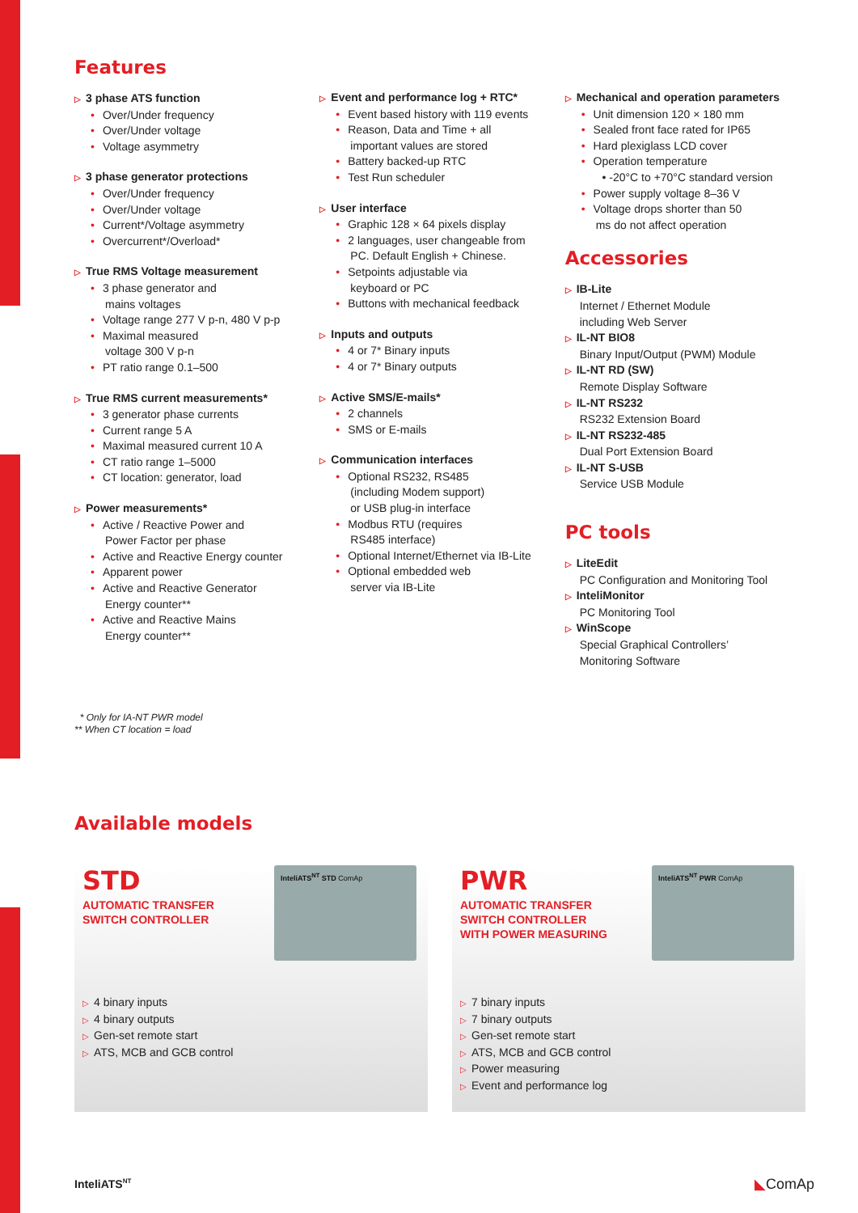Features
▷ 3 phase ATS function
• Over/Under frequency
• Over/Under voltage
• Voltage asymmetry
▷ 3 phase generator protections
• Over/Under frequency
• Over/Under voltage
• Current*/Voltage asymmetry
• Overcurrent*/Overload*
▷ True RMS Voltage measurement
• 3 phase generator and
mains voltages
• Voltage range 277 V p-n, 480 V p-p
• Maximal measured
voltage 300 V p-n
• PT ratio range 0.1–500
▷ True RMS current measurements*
• 3 generator phase currents
• Current range 5 A
• Maximal measured current 10 A
• CT ratio range 1–5000
• CT location: generator, load
▷ Power measurements*
• Active / Reactive Power and
Power Factor per phase
• Active and Reactive Energy counter
• Apparent power
• Active and Reactive Generator
Energy counter**
• Active and Reactive Mains
Energy counter**
▷ Event and performance log + RTC*
• Event based history with 119 events
• Reason, Data and Time + all
important values are stored
• Battery backed-up RTC
• Test Run scheduler
▷ User interface
• Graphic 128 × 64 pixels display
• 2 languages, user changeable from
PC. Default English + Chinese.
• Setpoints adjustable via
keyboard or PC
• Buttons with mechanical feedback
▷ Inputs and outputs
• 4 or 7* Binary inputs
• 4 or 7* Binary outputs
▷ Active SMS/E-mails*
• 2 channels
• SMS or E-mails
▷ Communication interfaces
• Optional RS232, RS485
(including Modem support)
or USB plug-in interface
• Modbus RTU (requires
RS485 interface)
• Optional Internet/Ethernet via IB-Lite
• Optional embedded web
server via IB-Lite
▷ Mechanical and operation parameters
• Unit dimension 120 × 180 mm
• Sealed front face rated for IP65
• Hard plexiglass LCD cover
• Operation temperature
• -20°C to +70°C standard version
• Power supply voltage 8–36 V
• Voltage drops shorter than 50
ms do not affect operation
Accessories
▷ IB-Lite
Internet / Ethernet Module
including Web Server
▷ IL-NT BIO8
Binary Input/Output (PWM) Module
▷ IL-NT RD (SW)
Remote Display Software
▷ IL-NT RS232
RS232 Extension Board
▷ IL-NT RS232-485
Dual Port Extension Board
▷ IL-NT S-USB
Service USB Module
PC tools
▷ LiteEdit
PC Configuration and Monitoring Tool
▷ InteliMonitor
PC Monitoring Tool
▷ WinScope
Special Graphical Controllers’
Monitoring Software
* Only for IA-NT PWR model
** When CT location = load
Available models
STD
AUTOMATIC TRANSFER
SWITCH CONTROLLER
▷ 4 binary inputs
▷ 4 binary outputs
▷ Gen-set remote start
▷ ATS, MCB and GCB control
InteliATS<sup>NT</sup> STD ComAp
PWR
AUTOMATIC TRANSFER
SWITCH CONTROLLER
WITH POWER MEASURING
▷ 7 binary inputs
▷ 7 binary outputs
▷ Gen-set remote start
▷ ATS, MCB and GCB control
▷ Power measuring
▷ Event and performance log
InteliATS<sup>NT</sup> PWR ComAp
InteliATS<sup>NT</sup> ◣ComAp